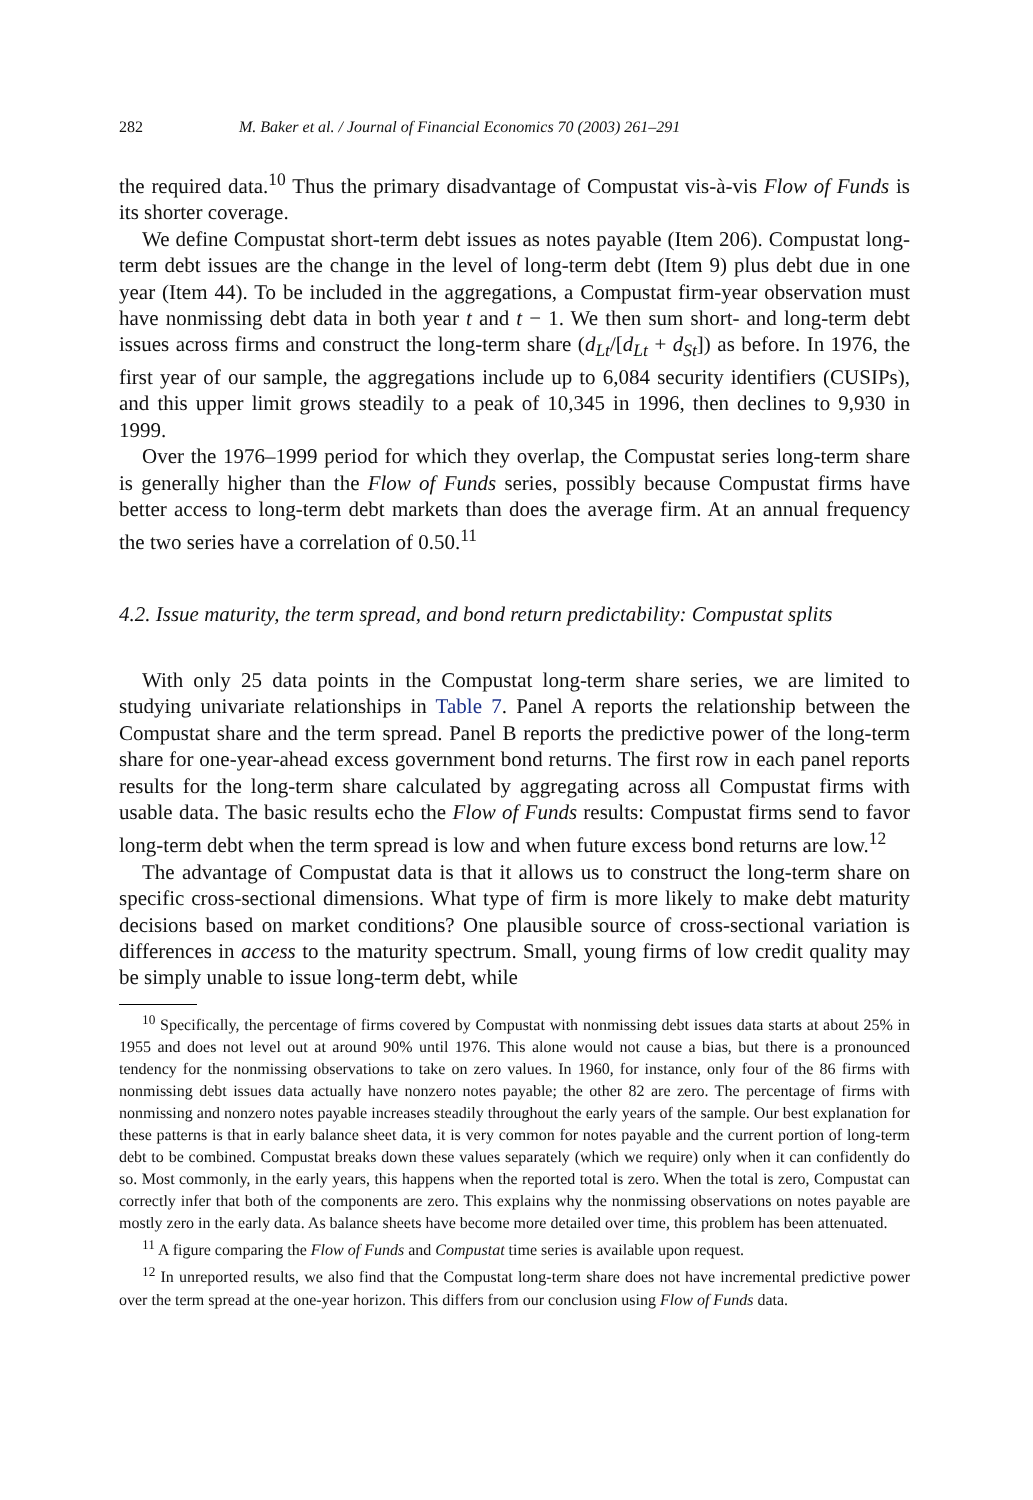282 M. Baker et al. / Journal of Financial Economics 70 (2003) 261–291
the required data.<sup>10</sup> Thus the primary disadvantage of Compustat vis-à-vis Flow of Funds is its shorter coverage.
We define Compustat short-term debt issues as notes payable (Item 206). Compustat long-term debt issues are the change in the level of long-term debt (Item 9) plus debt due in one year (Item 44). To be included in the aggregations, a Compustat firm-year observation must have nonmissing debt data in both year t and t − 1. We then sum short- and long-term debt issues across firms and construct the long-term share (d<sub>Lt</sub>/[d<sub>Lt</sub> + d<sub>St</sub>]) as before. In 1976, the first year of our sample, the aggregations include up to 6,084 security identifiers (CUSIPs), and this upper limit grows steadily to a peak of 10,345 in 1996, then declines to 9,930 in 1999.
Over the 1976–1999 period for which they overlap, the Compustat series long-term share is generally higher than the Flow of Funds series, possibly because Compustat firms have better access to long-term debt markets than does the average firm. At an annual frequency the two series have a correlation of 0.50.<sup>11</sup>
4.2. Issue maturity, the term spread, and bond return predictability: Compustat splits
With only 25 data points in the Compustat long-term share series, we are limited to studying univariate relationships in Table 7. Panel A reports the relationship between the Compustat share and the term spread. Panel B reports the predictive power of the long-term share for one-year-ahead excess government bond returns. The first row in each panel reports results for the long-term share calculated by aggregating across all Compustat firms with usable data. The basic results echo the Flow of Funds results: Compustat firms send to favor long-term debt when the term spread is low and when future excess bond returns are low.<sup>12</sup>
The advantage of Compustat data is that it allows us to construct the long-term share on specific cross-sectional dimensions. What type of firm is more likely to make debt maturity decisions based on market conditions? One plausible source of cross-sectional variation is differences in access to the maturity spectrum. Small, young firms of low credit quality may be simply unable to issue long-term debt, while
<sup>10</sup> Specifically, the percentage of firms covered by Compustat with nonmissing debt issues data starts at about 25% in 1955 and does not level out at around 90% until 1976. This alone would not cause a bias, but there is a pronounced tendency for the nonmissing observations to take on zero values. In 1960, for instance, only four of the 86 firms with nonmissing debt issues data actually have nonzero notes payable; the other 82 are zero. The percentage of firms with nonmissing and nonzero notes payable increases steadily throughout the early years of the sample. Our best explanation for these patterns is that in early balance sheet data, it is very common for notes payable and the current portion of long-term debt to be combined. Compustat breaks down these values separately (which we require) only when it can confidently do so. Most commonly, in the early years, this happens when the reported total is zero. When the total is zero, Compustat can correctly infer that both of the components are zero. This explains why the nonmissing observations on notes payable are mostly zero in the early data. As balance sheets have become more detailed over time, this problem has been attenuated.
<sup>11</sup> A figure comparing the Flow of Funds and Compustat time series is available upon request.
<sup>12</sup> In unreported results, we also find that the Compustat long-term share does not have incremental predictive power over the term spread at the one-year horizon. This differs from our conclusion using Flow of Funds data.